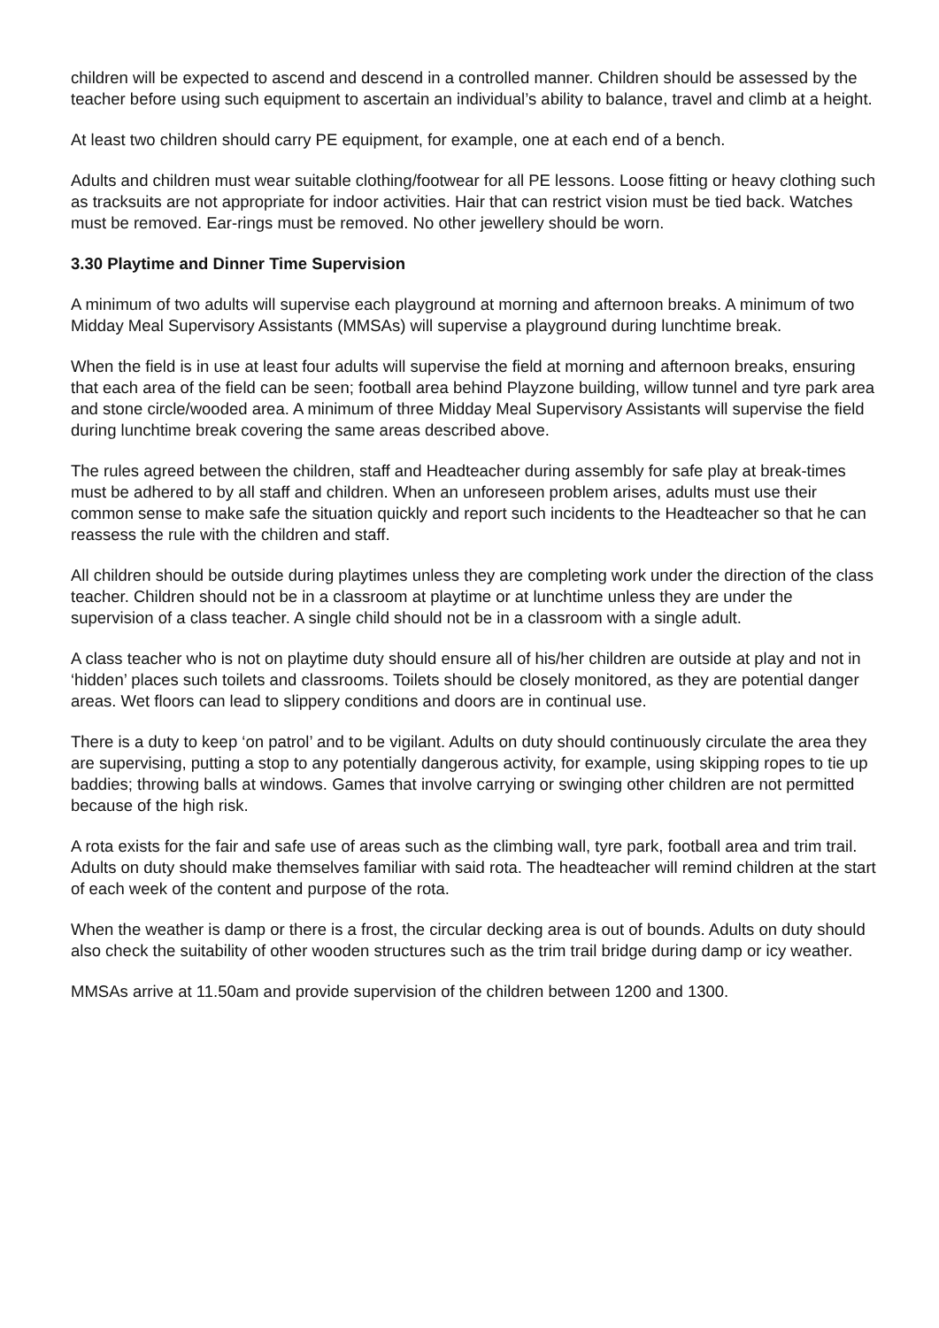children will be expected to ascend and descend in a controlled manner. Children should be assessed by the teacher before using such equipment to ascertain an individual’s ability to balance, travel and climb at a height.
At least two children should carry PE equipment, for example, one at each end of a bench.
Adults and children must wear suitable clothing/footwear for all PE lessons. Loose fitting or heavy clothing such as tracksuits are not appropriate for indoor activities. Hair that can restrict vision must be tied back. Watches must be removed. Ear-rings must be removed. No other jewellery should be worn.
3.30 Playtime and Dinner Time Supervision
A minimum of two adults will supervise each playground at morning and afternoon breaks. A minimum of two Midday Meal Supervisory Assistants (MMSAs) will supervise a playground during lunchtime break.
When the field is in use at least four adults will supervise the field at morning and afternoon breaks, ensuring that each area of the field can be seen; football area behind Playzone building, willow tunnel and tyre park area and stone circle/wooded area. A minimum of three Midday Meal Supervisory Assistants will supervise the field during lunchtime break covering the same areas described above.
The rules agreed between the children, staff and Headteacher during assembly for safe play at break-times must be adhered to by all staff and children. When an unforeseen problem arises, adults must use their common sense to make safe the situation quickly and report such incidents to the Headteacher so that he can reassess the rule with the children and staff.
All children should be outside during playtimes unless they are completing work under the direction of the class teacher. Children should not be in a classroom at playtime or at lunchtime unless they are under the supervision of a class teacher. A single child should not be in a classroom with a single adult.
A class teacher who is not on playtime duty should ensure all of his/her children are outside at play and not in ‘hidden’ places such toilets and classrooms. Toilets should be closely monitored, as they are potential danger areas. Wet floors can lead to slippery conditions and doors are in continual use.
There is a duty to keep ‘on patrol’ and to be vigilant. Adults on duty should continuously circulate the area they are supervising, putting a stop to any potentially dangerous activity, for example, using skipping ropes to tie up baddies; throwing balls at windows. Games that involve carrying or swinging other children are not permitted because of the high risk.
A rota exists for the fair and safe use of areas such as the climbing wall, tyre park, football area and trim trail. Adults on duty should make themselves familiar with said rota. The headteacher will remind children at the start of each week of the content and purpose of the rota.
When the weather is damp or there is a frost, the circular decking area is out of bounds. Adults on duty should also check the suitability of other wooden structures such as the trim trail bridge during damp or icy weather.
MMSAs arrive at 11.50am and provide supervision of the children between 1200 and 1300.